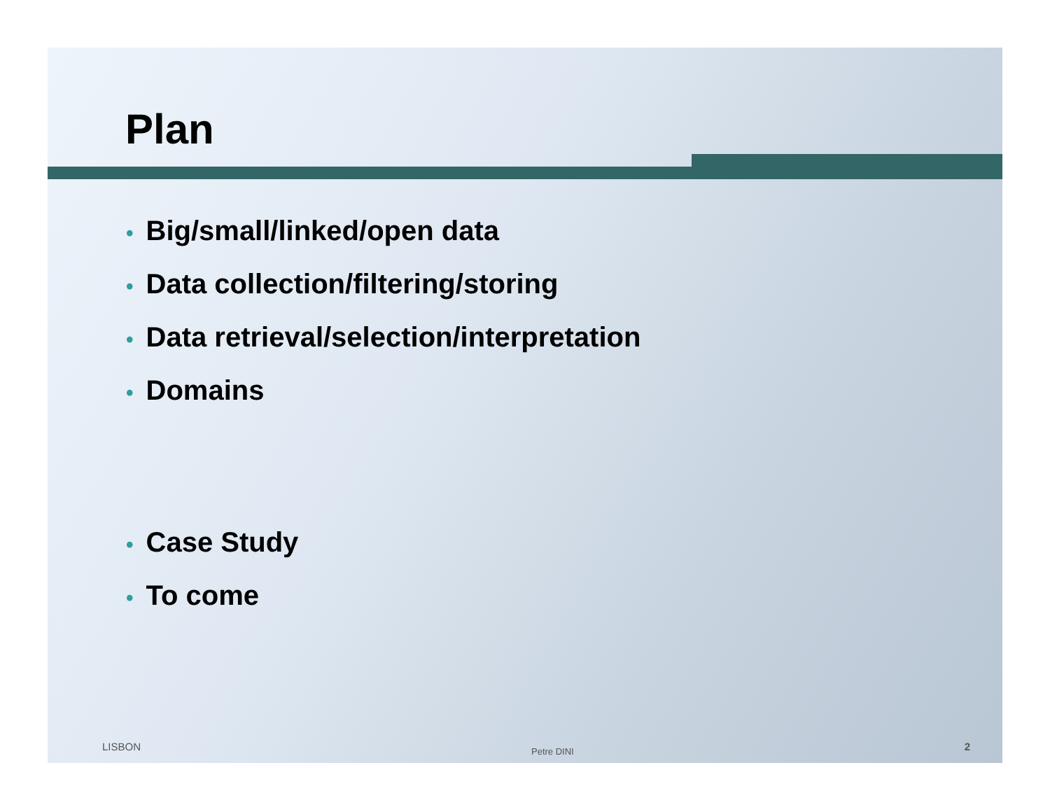Plan
• Big/small/linked/open data
• Data collection/filtering/storing
• Data retrieval/selection/interpretation
• Domains
• Case Study
• To come
LISBON Petre DINI 2